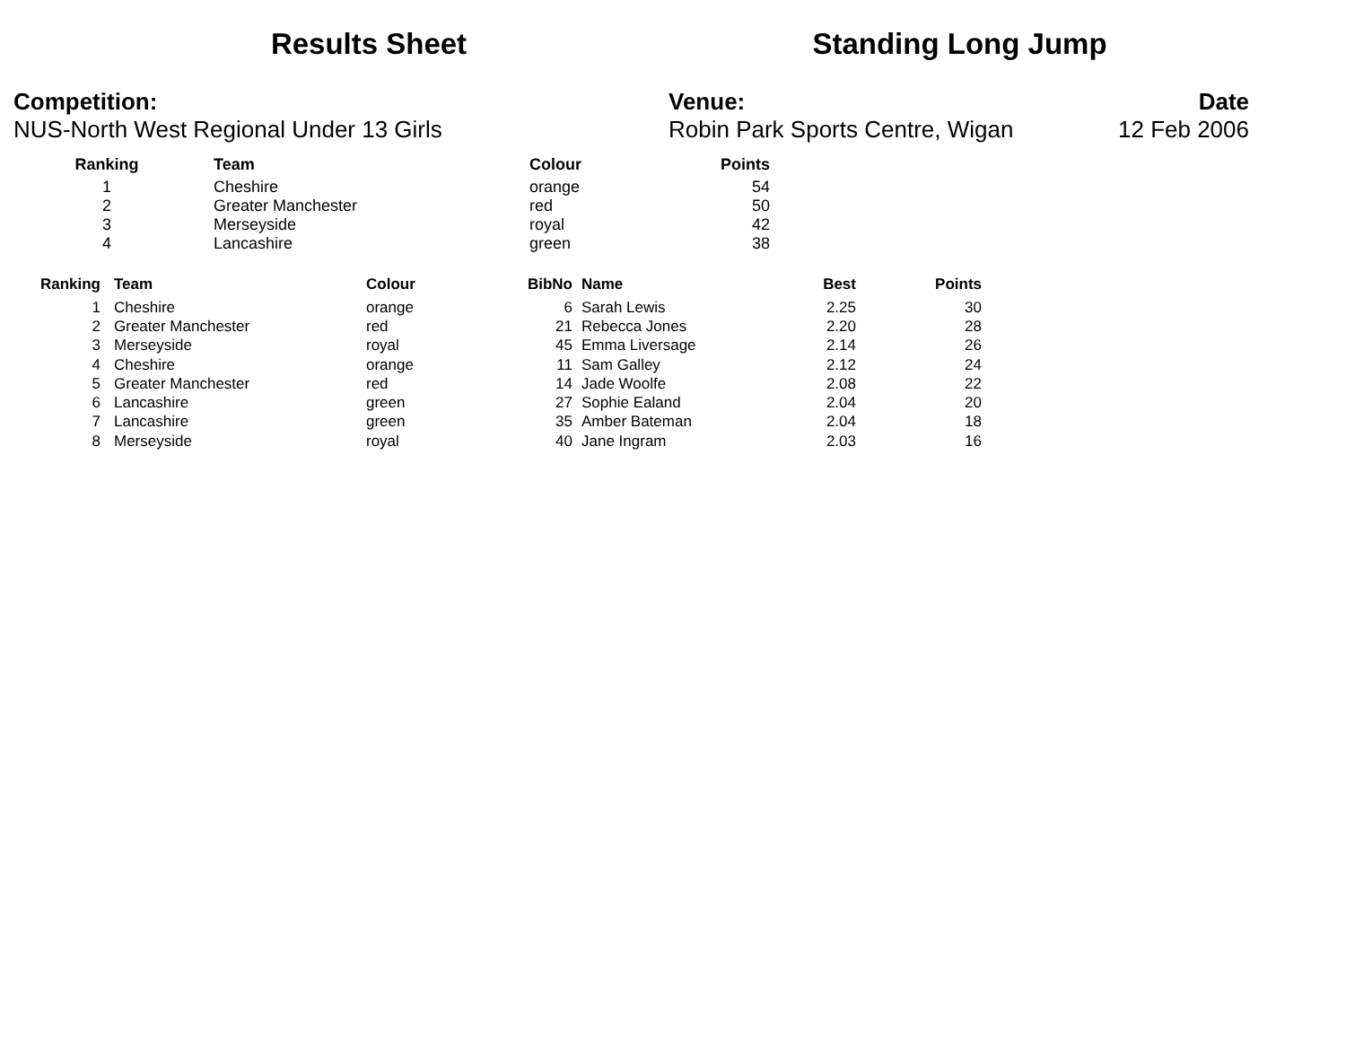Results Sheet Standing Long Jump
Competition:
NUS-North West Regional Under 13 Girls
Venue:
Robin Park Sports Centre, Wigan
Date
12 Feb 2006
| Ranking | Team | Colour | Points |
| --- | --- | --- | --- |
| 1 | Cheshire | orange | 54 |
| 2 | Greater Manchester | red | 50 |
| 3 | Merseyside | royal | 42 |
| 4 | Lancashire | green | 38 |
| Ranking | Team | Colour | BibNo | Name | Best | Points |
| --- | --- | --- | --- | --- | --- | --- |
| 1 | Cheshire | orange | 6 | Sarah Lewis | 2.25 | 30 |
| 2 | Greater Manchester | red | 21 | Rebecca Jones | 2.20 | 28 |
| 3 | Merseyside | royal | 45 | Emma Liversage | 2.14 | 26 |
| 4 | Cheshire | orange | 11 | Sam Galley | 2.12 | 24 |
| 5 | Greater Manchester | red | 14 | Jade Woolfe | 2.08 | 22 |
| 6 | Lancashire | green | 27 | Sophie Ealand | 2.04 | 20 |
| 7 | Lancashire | green | 35 | Amber Bateman | 2.04 | 18 |
| 8 | Merseyside | royal | 40 | Jane Ingram | 2.03 | 16 |